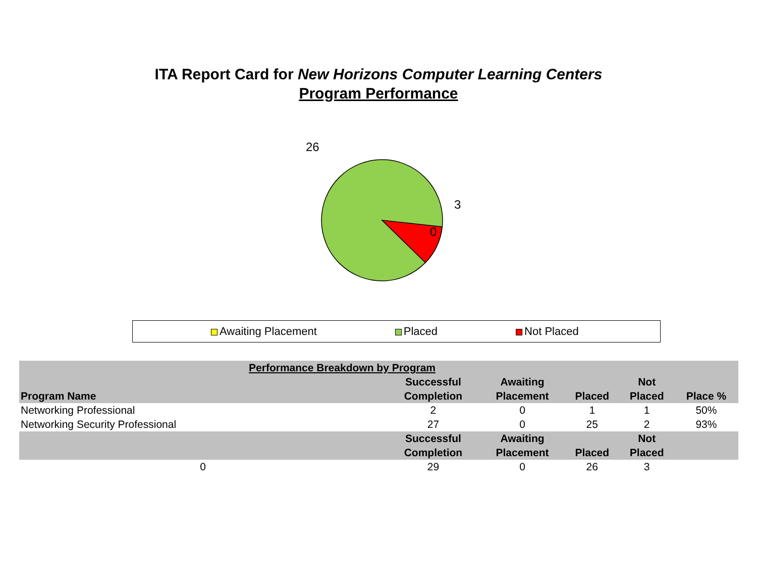ITA Report Card for New Horizons Computer Learning Centers
Program Performance
26
3
0
Awaiting Placement Placed Not Placed
| Performance Breakdown by Program | | | | | |
| --- | --- | --- | --- | --- | --- |
| Program Name | Successful Completion | Awaiting Placement | Placed | Not Placed | Place % |
| Networking Professional | 2 | 0 | 1 | 1 | 50% |
| Networking Security Professional | 27 | 0 | 25 | 2 | 93% |
| | Successful Completion | Awaiting Placement | Placed | Not Placed | |
| 0 | 29 | 0 | 26 | 3 | |